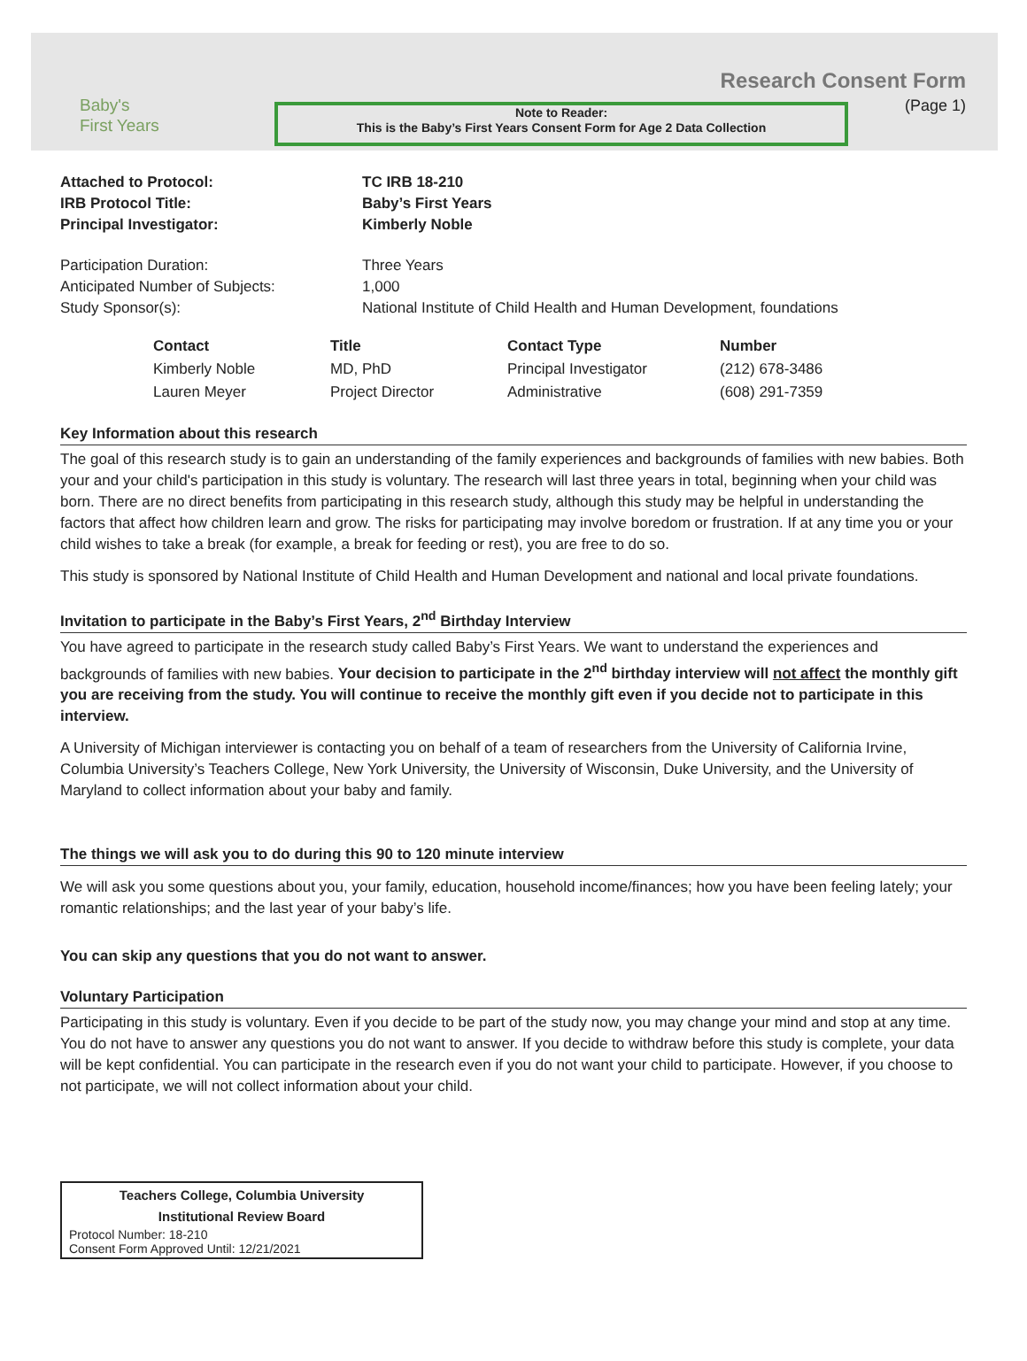Baby's
First Years
Note to Reader:
This is the Baby’s First Years Consent Form for Age 2 Data Collection
Research Consent Form
(Page 1)
| Attached to Protocol: | TC IRB 18-210 |
| IRB Protocol Title: | Baby’s First Years |
| Principal Investigator: | Kimberly Noble |
| Participation Duration: | Three Years |
| Anticipated Number of Subjects: | 1,000 |
| Study Sponsor(s): | National Institute of Child Health and Human Development, foundations |
| Contact | Title | Contact Type | Number |
| --- | --- | --- | --- |
| Kimberly Noble | MD, PhD | Principal Investigator | (212) 678-3486 |
| Lauren Meyer | Project Director | Administrative | (608) 291-7359 |
Key Information about this research
The goal of this research study is to gain an understanding of the family experiences and backgrounds of families with new babies. Both your and your child's participation in this study is voluntary. The research will last three years in total, beginning when your child was born. There are no direct benefits from participating in this research study, although this study may be helpful in understanding the factors that affect how children learn and grow. The risks for participating may involve boredom or frustration. If at any time you or your child wishes to take a break (for example, a break for feeding or rest), you are free to do so.
This study is sponsored by National Institute of Child Health and Human Development and national and local private foundations.
Invitation to participate in the Baby’s First Years, 2<sup>nd</sup> Birthday Interview
You have agreed to participate in the research study called Baby’s First Years. We want to understand the experiences and backgrounds of families with new babies. Your decision to participate in the 2<sup>nd</sup> birthday interview will not affect the monthly gift you are receiving from the study. You will continue to receive the monthly gift even if you decide not to participate in this interview.
A University of Michigan interviewer is contacting you on behalf of a team of researchers from the University of California Irvine, Columbia University’s Teachers College, New York University, the University of Wisconsin, Duke University, and the University of Maryland to collect information about your baby and family.
The things we will ask you to do during this 90 to 120 minute interview
We will ask you some questions about you, your family, education, household income/finances; how you have been feeling lately; your romantic relationships; and the last year of your baby’s life.
You can skip any questions that you do not want to answer.
Voluntary Participation
Participating in this study is voluntary. Even if you decide to be part of the study now, you may change your mind and stop at any time. You do not have to answer any questions you do not want to answer. If you decide to withdraw before this study is complete, your data will be kept confidential. You can participate in the research even if you do not want your child to participate. However, if you choose to not participate, we will not collect information about your child.
Teachers College, Columbia University
Institutional Review Board
Protocol Number: 18-210
Consent Form Approved Until: 12/21/2021